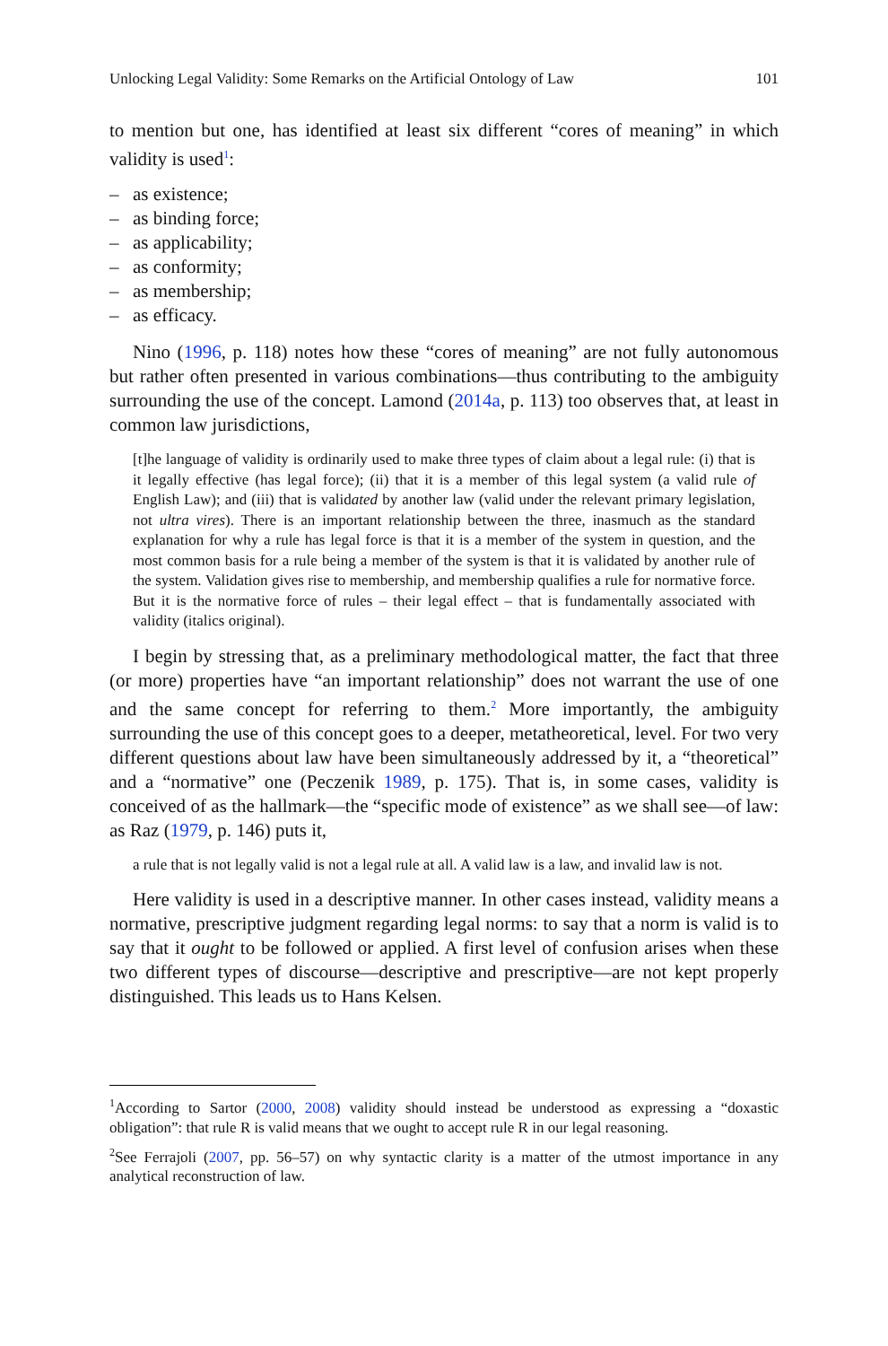Unlocking Legal Validity: Some Remarks on the Artificial Ontology of Law 101
to mention but one, has identified at least six different “cores of meaning” in which validity is used<sup>1</sup>:
– as existence;
– as binding force;
– as applicability;
– as conformity;
– as membership;
– as efficacy.
Nino (1996, p. 118) notes how these “cores of meaning” are not fully autonomous but rather often presented in various combinations—thus contributing to the ambiguity surrounding the use of the concept. Lamond (2014a, p. 113) too observes that, at least in common law jurisdictions,
[t]he language of validity is ordinarily used to make three types of claim about a legal rule: (i) that is it legally effective (has legal force); (ii) that it is a member of this legal system (a valid rule of English Law); and (iii) that is validated by another law (valid under the relevant primary legislation, not ultra vires). There is an important relationship between the three, inasmuch as the standard explanation for why a rule has legal force is that it is a member of the system in question, and the most common basis for a rule being a member of the system is that it is validated by another rule of the system. Validation gives rise to membership, and membership qualifies a rule for normative force. But it is the normative force of rules – their legal effect – that is fundamentally associated with validity (italics original).
I begin by stressing that, as a preliminary methodological matter, the fact that three (or more) properties have “an important relationship” does not warrant the use of one and the same concept for referring to them.<sup>2</sup> More importantly, the ambiguity surrounding the use of this concept goes to a deeper, metatheoretical, level. For two very different questions about law have been simultaneously addressed by it, a “theoretical” and a “normative” one (Peczenik 1989, p. 175). That is, in some cases, validity is conceived of as the hallmark—the “specific mode of existence” as we shall see—of law: as Raz (1979, p. 146) puts it,
a rule that is not legally valid is not a legal rule at all. A valid law is a law, and invalid law is not.
Here validity is used in a descriptive manner. In other cases instead, validity means a normative, prescriptive judgment regarding legal norms: to say that a norm is valid is to say that it ought to be followed or applied. A first level of confusion arises when these two different types of discourse—descriptive and prescriptive—are not kept properly distinguished. This leads us to Hans Kelsen.
<sup>1</sup> According to Sartor (2000, 2008) validity should instead be understood as expressing a “doxastic obligation”: that rule R is valid means that we ought to accept rule R in our legal reasoning.
<sup>2</sup> See Ferrajoli (2007, pp. 56–57) on why syntactic clarity is a matter of the utmost importance in any analytical reconstruction of law.